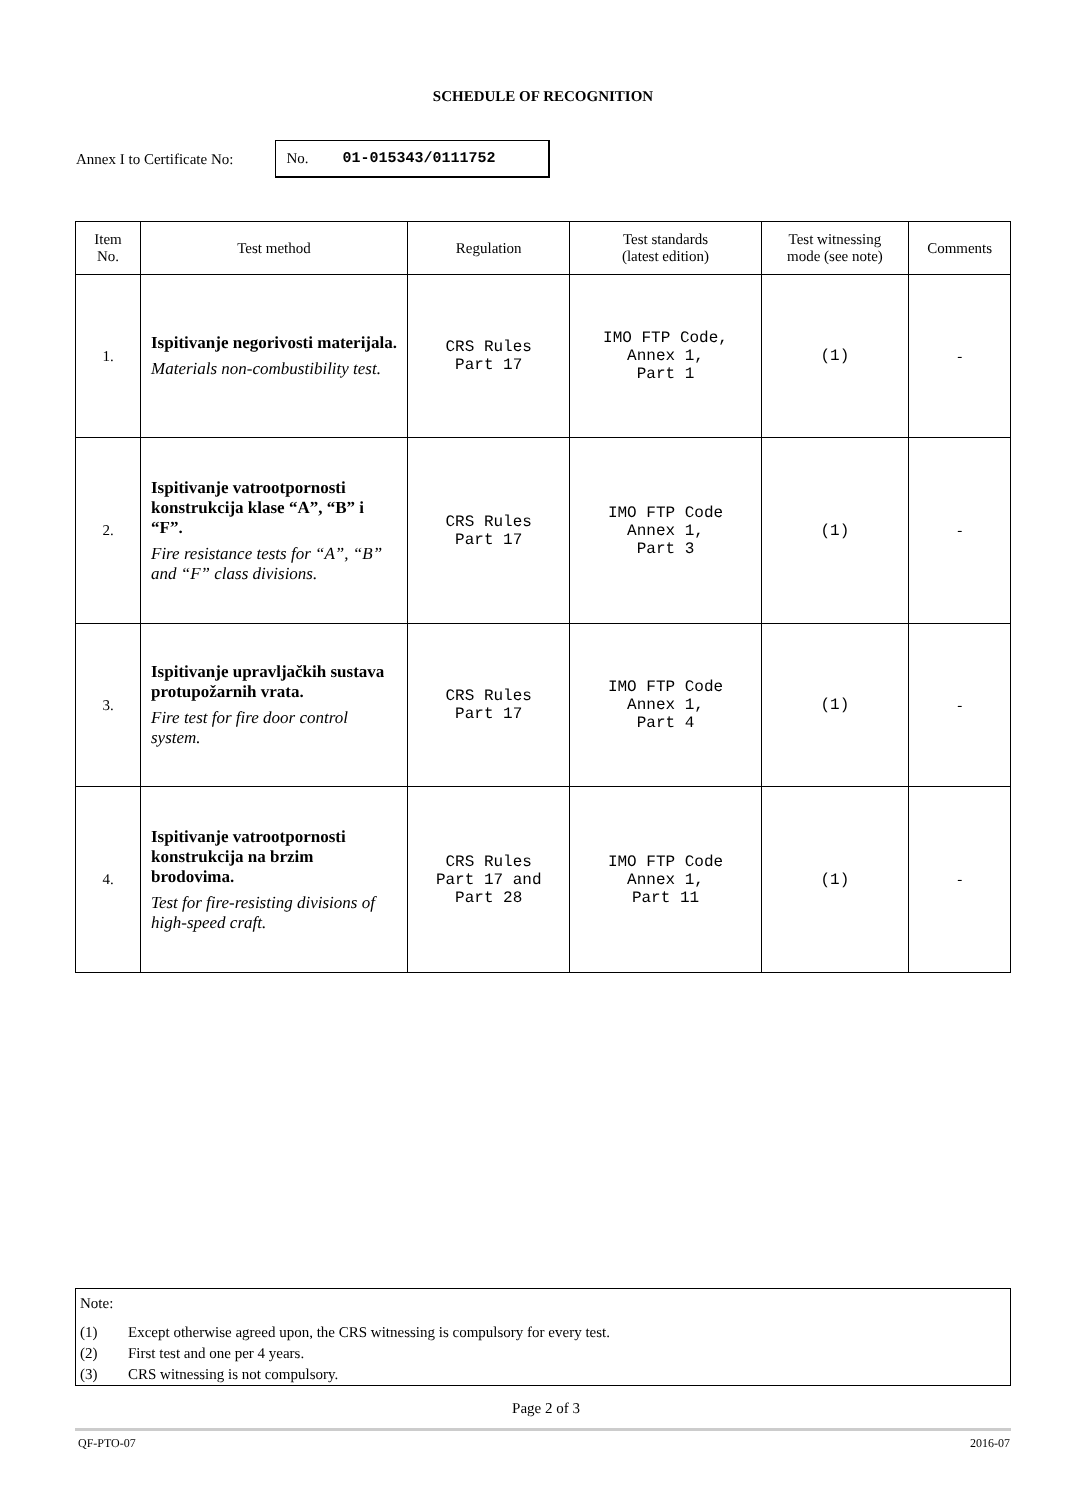SCHEDULE OF RECOGNITION
Annex I to Certificate No:
No. 01-015343/0111752
| Item No. | Test method | Regulation | Test standards (latest edition) | Test witnessing mode (see note) | Comments |
| --- | --- | --- | --- | --- | --- |
| 1. | Ispitivanje negorivosti materijala. Materials non-combustibility test. | CRS Rules Part 17 | IMO FTP Code, Annex 1, Part 1 | (1) | - |
| 2. | Ispitivanje vatrootpornosti konstrukcija klase “A”, “B” i “F”. Fire resistance tests for “A”, “B” and “F” class divisions. | CRS Rules Part 17 | IMO FTP Code Annex 1, Part 3 | (1) | - |
| 3. | Ispitivanje upravljačkih sustava protupožarnih vrata. Fire test for fire door control system. | CRS Rules Part 17 | IMO FTP Code Annex 1, Part 4 | (1) | - |
| 4. | Ispitivanje vatrootpornosti konstrukcija na brzim brodovima. Test for fire-resisting divisions of high-speed craft. | CRS Rules Part 17 and Part 28 | IMO FTP Code Annex 1, Part 11 | (1) | - |
Note:
(1) Except otherwise agreed upon, the CRS witnessing is compulsory for every test.
(2) First test and one per 4 years.
(3) CRS witnessing is not compulsory.
Page 2 of 3
QF-PTO-07 2016-07